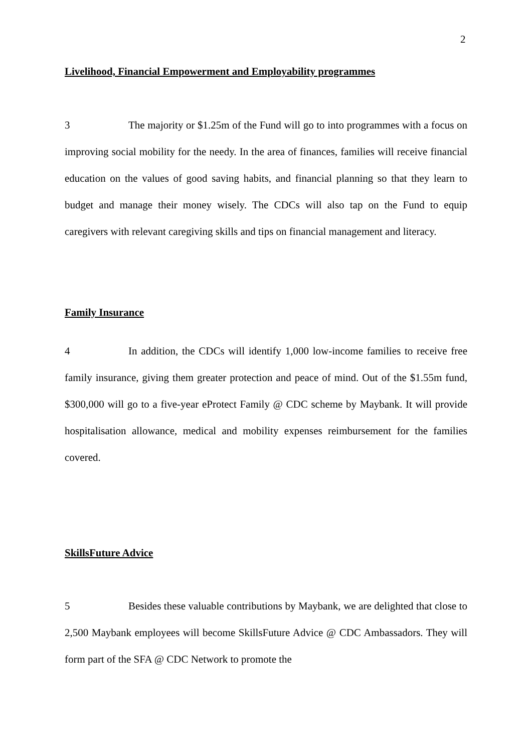2
Livelihood, Financial Empowerment and Employability programmes
3 The majority or $1.25m of the Fund will go to into programmes with a focus on improving social mobility for the needy. In the area of finances, families will receive financial education on the values of good saving habits, and financial planning so that they learn to budget and manage their money wisely. The CDCs will also tap on the Fund to equip caregivers with relevant caregiving skills and tips on financial management and literacy.
Family Insurance
4 In addition, the CDCs will identify 1,000 low-income families to receive free family insurance, giving them greater protection and peace of mind. Out of the $1.55m fund, $300,000 will go to a five-year eProtect Family @ CDC scheme by Maybank. It will provide hospitalisation allowance, medical and mobility expenses reimbursement for the families covered.
SkillsFuture Advice
5 Besides these valuable contributions by Maybank, we are delighted that close to 2,500 Maybank employees will become SkillsFuture Advice @ CDC Ambassadors. They will form part of the SFA @ CDC Network to promote the